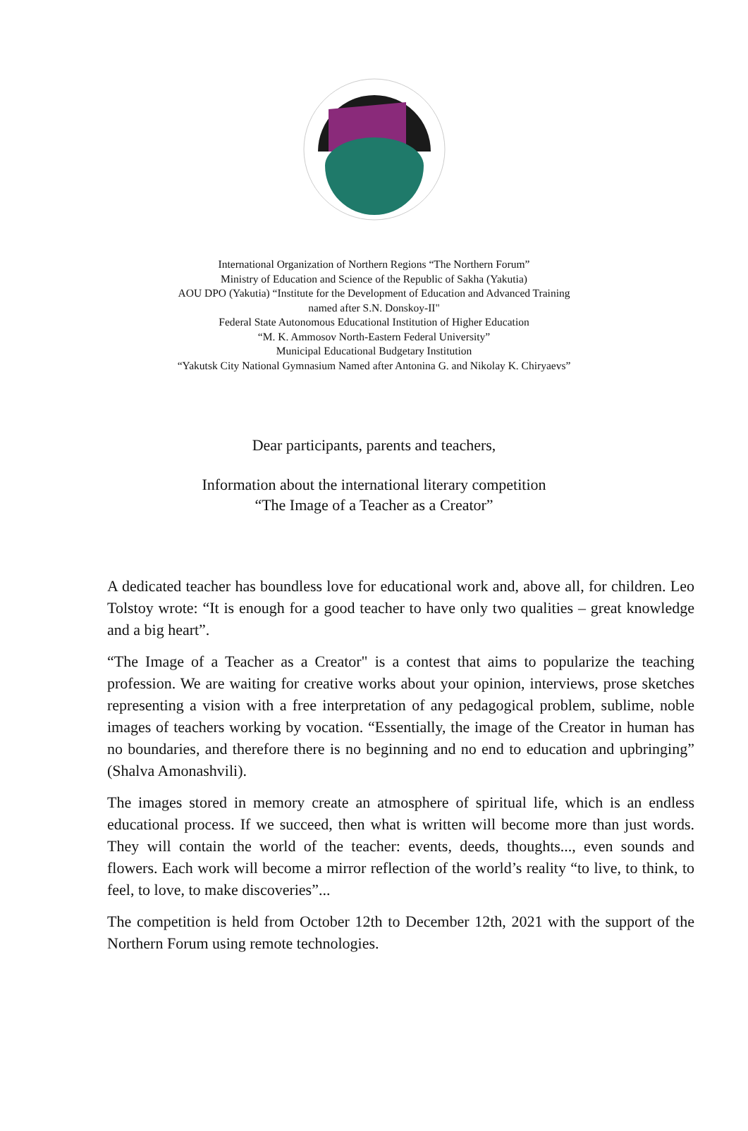International Organization of Northern Regions “The Northern Forum”
Ministry of Education and Science of the Republic of Sakha (Yakutia)
AOU DPO (Yakutia) “Institute for the Development of Education and Advanced Training
named after S.N. Donskoy-II"
Federal State Autonomous Educational Institution of Higher Education
“M. K. Ammosov North-Eastern Federal University”
Municipal Educational Budgetary Institution
“Yakutsk City National Gymnasium Named after Antonina G. and Nikolay K. Chiryaevs”
Dear participants, parents and teachers,
Information about the international literary competition
“The Image of a Teacher as a Creator”
A dedicated teacher has boundless love for educational work and, above all, for children. Leo Tolstoy wrote: “It is enough for a good teacher to have only two qualities – great knowledge and a big heart”.
“The Image of a Teacher as a Creator" is a contest that aims to popularize the teaching profession. We are waiting for creative works about your opinion, interviews, prose sketches representing a vision with a free interpretation of any pedagogical problem, sublime, noble images of teachers working by vocation. “Essentially, the image of the Creator in human has no boundaries, and therefore there is no beginning and no end to education and upbringing” (Shalva Amonashvili).
The images stored in memory create an atmosphere of spiritual life, which is an endless educational process. If we succeed, then what is written will become more than just words. They will contain the world of the teacher: events, deeds, thoughts..., even sounds and flowers. Each work will become a mirror reflection of the world’s reality “to live, to think, to feel, to love, to make discoveries”...
The competition is held from October 12th to December 12th, 2021 with the support of the Northern Forum using remote technologies.